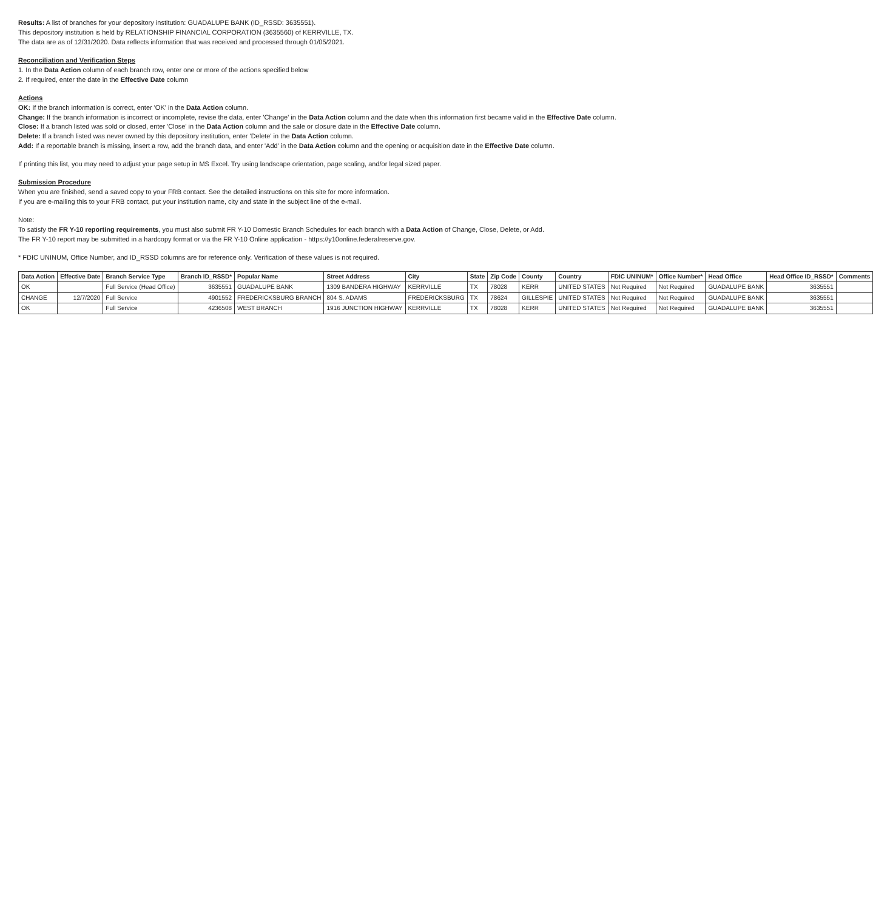Results: A list of branches for your depository institution: GUADALUPE BANK (ID_RSSD: 3635551).
This depository institution is held by RELATIONSHIP FINANCIAL CORPORATION (3635560) of KERRVILLE, TX.
The data are as of 12/31/2020. Data reflects information that was received and processed through 01/05/2021.
Reconciliation and Verification Steps
1. In the Data Action column of each branch row, enter one or more of the actions specified below
2. If required, enter the date in the Effective Date column
Actions
OK: If the branch information is correct, enter 'OK' in the Data Action column.
Change: If the branch information is incorrect or incomplete, revise the data, enter 'Change' in the Data Action column and the date when this information first became valid in the Effective Date column.
Close: If a branch listed was sold or closed, enter 'Close' in the Data Action column and the sale or closure date in the Effective Date column.
Delete: If a branch listed was never owned by this depository institution, enter 'Delete' in the Data Action column.
Add: If a reportable branch is missing, insert a row, add the branch data, and enter 'Add' in the Data Action column and the opening or acquisition date in the Effective Date column.
If printing this list, you may need to adjust your page setup in MS Excel. Try using landscape orientation, page scaling, and/or legal sized paper.
Submission Procedure
When you are finished, send a saved copy to your FRB contact. See the detailed instructions on this site for more information.
If you are e-mailing this to your FRB contact, put your institution name, city and state in the subject line of the e-mail.
Note:
To satisfy the FR Y-10 reporting requirements, you must also submit FR Y-10 Domestic Branch Schedules for each branch with a Data Action of Change, Close, Delete, or Add.
The FR Y-10 report may be submitted in a hardcopy format or via the FR Y-10 Online application - https://y10online.federalreserve.gov.
* FDIC UNINUM, Office Number, and ID_RSSD columns are for reference only. Verification of these values is not required.
| Data Action | Effective Date | Branch Service Type | Branch ID_RSSD* | Popular Name | Street Address | City | State | Zip Code | County | Country | FDIC UNINUM* | Office Number* | Head Office | Head Office ID_RSSD* | Comments |
| --- | --- | --- | --- | --- | --- | --- | --- | --- | --- | --- | --- | --- | --- | --- | --- |
| OK | | Full Service (Head Office) | 3635551 | GUADALUPE BANK | 1309 BANDERA HIGHWAY | KERRVILLE | TX | 78028 | KERR | UNITED STATES | Not Required | Not Required | GUADALUPE BANK | 3635551 | |
| CHANGE | 12/7/2020 | Full Service | 4901552 | FREDERICKSBURG BRANCH | 804 S. ADAMS | FREDERICKSBURG | TX | 78624 | GILLESPIE | UNITED STATES | Not Required | Not Required | GUADALUPE BANK | 3635551 | |
| OK | | Full Service | 4236508 | WEST BRANCH | 1916 JUNCTION HIGHWAY | KERRVILLE | TX | 78028 | KERR | UNITED STATES | Not Required | Not Required | GUADALUPE BANK | 3635551 | |